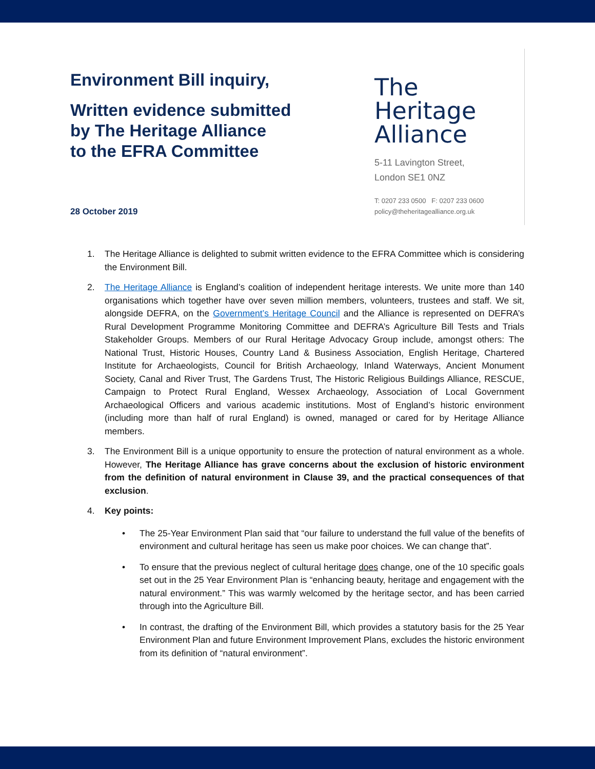Environment Bill inquiry,
Written evidence submitted
by The Heritage Alliance
to the EFRA Committee
28 October 2019
The
Heritage
Alliance
5-11 Lavington Street,
London SE1 0NZ
T: 0207 233 0500 F: 0207 233 0600
policy@theheritagealliance.org.uk
1. The Heritage Alliance is delighted to submit written evidence to the EFRA Committee which is considering the Environment Bill.
2. The Heritage Alliance is England’s coalition of independent heritage interests. We unite more than 140 organisations which together have over seven million members, volunteers, trustees and staff. We sit, alongside DEFRA, on the Government’s Heritage Council and the Alliance is represented on DEFRA’s Rural Development Programme Monitoring Committee and DEFRA’s Agriculture Bill Tests and Trials Stakeholder Groups. Members of our Rural Heritage Advocacy Group include, amongst others: The National Trust, Historic Houses, Country Land & Business Association, English Heritage, Chartered Institute for Archaeologists, Council for British Archaeology, Inland Waterways, Ancient Monument Society, Canal and River Trust, The Gardens Trust, The Historic Religious Buildings Alliance, RESCUE, Campaign to Protect Rural England, Wessex Archaeology, Association of Local Government Archaeological Officers and various academic institutions. Most of England’s historic environment (including more than half of rural England) is owned, managed or cared for by Heritage Alliance members.
3. The Environment Bill is a unique opportunity to ensure the protection of natural environment as a whole. However, The Heritage Alliance has grave concerns about the exclusion of historic environment from the definition of natural environment in Clause 39, and the practical consequences of that exclusion.
4. Key points:
• The 25-Year Environment Plan said that “our failure to understand the full value of the benefits of environment and cultural heritage has seen us make poor choices. We can change that”.
• To ensure that the previous neglect of cultural heritage does change, one of the 10 specific goals set out in the 25 Year Environment Plan is “enhancing beauty, heritage and engagement with the natural environment.” This was warmly welcomed by the heritage sector, and has been carried through into the Agriculture Bill.
• In contrast, the drafting of the Environment Bill, which provides a statutory basis for the 25 Year Environment Plan and future Environment Improvement Plans, excludes the historic environment from its definition of “natural environment”.